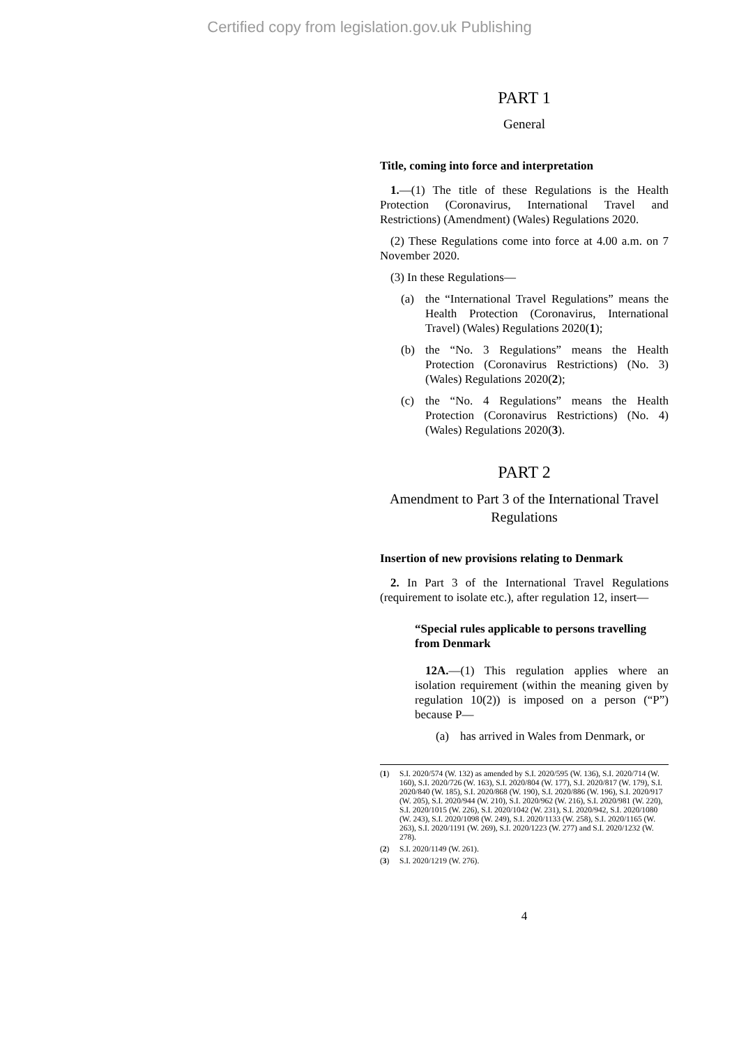Certified copy from legislation.gov.uk Publishing
PART 1
General
Title, coming into force and interpretation
1.—(1) The title of these Regulations is the Health Protection (Coronavirus, International Travel and Restrictions) (Amendment) (Wales) Regulations 2020.
(2) These Regulations come into force at 4.00 a.m. on 7 November 2020.
(3) In these Regulations—
(a) the “International Travel Regulations” means the Health Protection (Coronavirus, International Travel) (Wales) Regulations 2020(1);
(b) the “No. 3 Regulations” means the Health Protection (Coronavirus Restrictions) (No. 3) (Wales) Regulations 2020(2);
(c) the “No. 4 Regulations” means the Health Protection (Coronavirus Restrictions) (No. 4) (Wales) Regulations 2020(3).
PART 2
Amendment to Part 3 of the International Travel Regulations
Insertion of new provisions relating to Denmark
2. In Part 3 of the International Travel Regulations (requirement to isolate etc.), after regulation 12, insert—
“Special rules applicable to persons travelling from Denmark
12A.—(1) This regulation applies where an isolation requirement (within the meaning given by regulation 10(2)) is imposed on a person (“P”) because P—
(a) has arrived in Wales from Denmark, or
(1) S.I. 2020/574 (W. 132) as amended by S.I. 2020/595 (W. 136), S.I. 2020/714 (W. 160), S.I. 2020/726 (W. 163), S.I. 2020/804 (W. 177), S.I. 2020/817 (W. 179), S.I. 2020/840 (W. 185), S.I. 2020/868 (W. 190), S.I. 2020/886 (W. 196), S.I. 2020/917 (W. 205), S.I. 2020/944 (W. 210), S.I. 2020/962 (W. 216), S.I. 2020/981 (W. 220), S.I. 2020/1015 (W. 226), S.I. 2020/1042 (W. 231), S.I. 2020/942, S.I. 2020/1080 (W. 243), S.I. 2020/1098 (W. 249), S.I. 2020/1133 (W. 258), S.I. 2020/1165 (W. 263), S.I. 2020/1191 (W. 269), S.I. 2020/1223 (W. 277) and S.I. 2020/1232 (W. 278).
(2) S.I. 2020/1149 (W. 261).
(3) S.I. 2020/1219 (W. 276).
4